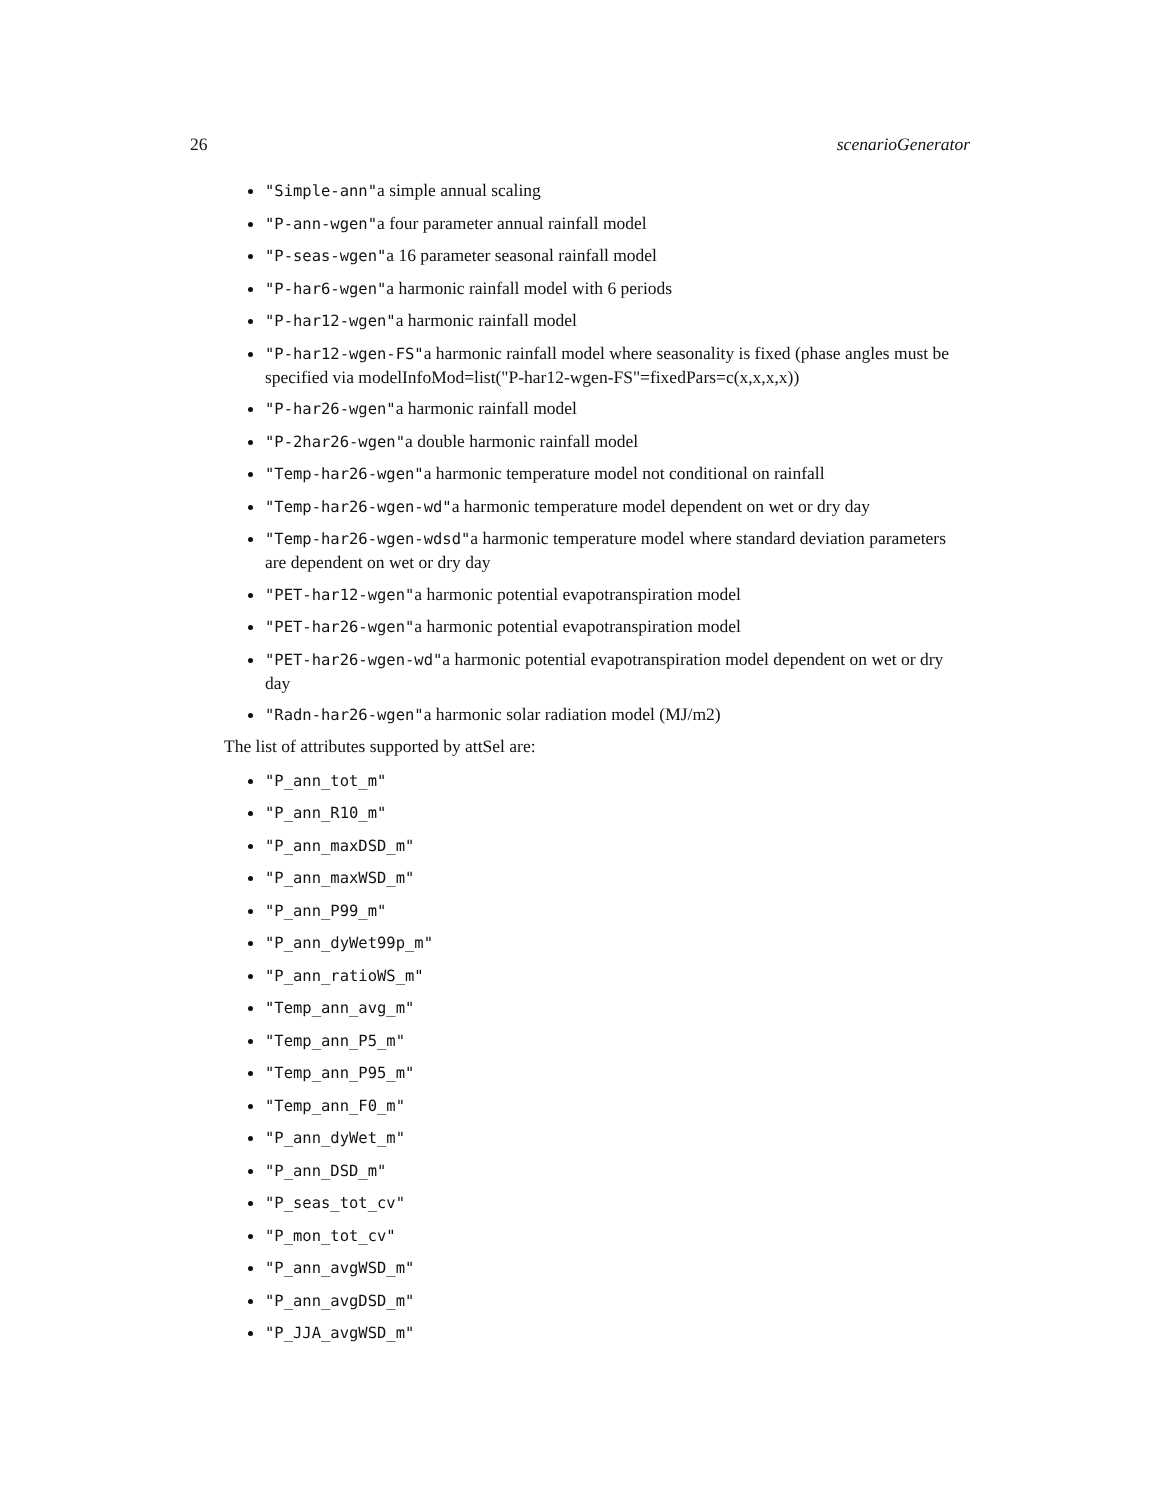26 scenarioGenerator
"Simple-ann"a simple annual scaling
"P-ann-wgen"a four parameter annual rainfall model
"P-seas-wgen"a 16 parameter seasonal rainfall model
"P-har6-wgen"a harmonic rainfall model with 6 periods
"P-har12-wgen"a harmonic rainfall model
"P-har12-wgen-FS"a harmonic rainfall model where seasonality is fixed (phase angles must be specified via modelInfoMod=list("P-har12-wgen-FS"=fixedPars=c(x,x,x,x))
"P-har26-wgen"a harmonic rainfall model
"P-2har26-wgen"a double harmonic rainfall model
"Temp-har26-wgen"a harmonic temperature model not conditional on rainfall
"Temp-har26-wgen-wd"a harmonic temperature model dependent on wet or dry day
"Temp-har26-wgen-wdsd"a harmonic temperature model where standard deviation parameters are dependent on wet or dry day
"PET-har12-wgen"a harmonic potential evapotranspiration model
"PET-har26-wgen"a harmonic potential evapotranspiration model
"PET-har26-wgen-wd"a harmonic potential evapotranspiration model dependent on wet or dry day
"Radn-har26-wgen"a harmonic solar radiation model (MJ/m2)
The list of attributes supported by attSel are:
"P_ann_tot_m"
"P_ann_R10_m"
"P_ann_maxDSD_m"
"P_ann_maxWSD_m"
"P_ann_P99_m"
"P_ann_dyWet99p_m"
"P_ann_ratioWS_m"
"Temp_ann_avg_m"
"Temp_ann_P5_m"
"Temp_ann_P95_m"
"Temp_ann_F0_m"
"P_ann_dyWet_m"
"P_ann_DSD_m"
"P_seas_tot_cv"
"P_mon_tot_cv"
"P_ann_avgWSD_m"
"P_ann_avgDSD_m"
"P_JJA_avgWSD_m"